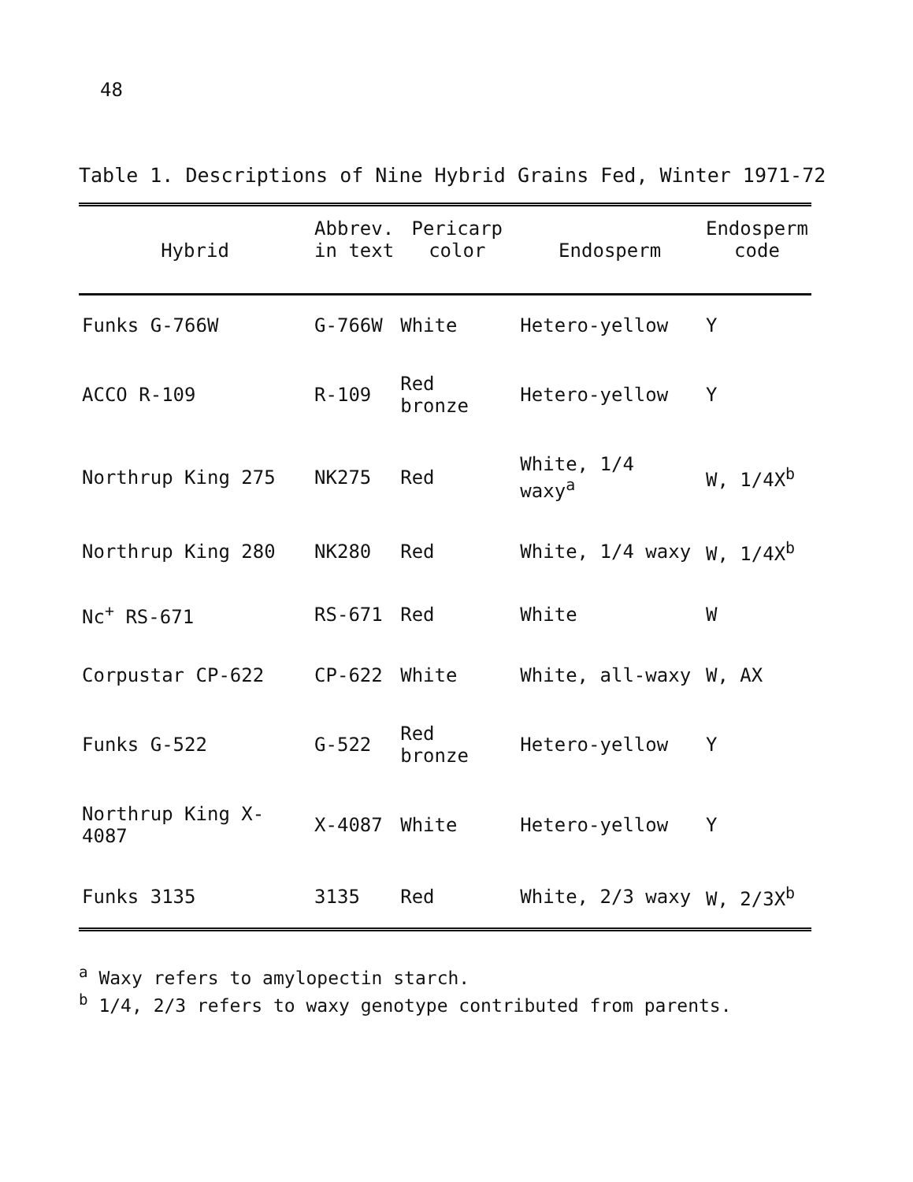48
Table 1. Descriptions of Nine Hybrid Grains Fed, Winter 1971-72
| Hybrid | Abbrev. in text | Pericarp color | Endosperm | Endosperm code |
| --- | --- | --- | --- | --- |
| Funks G-766W | G-766W | White | Hetero-yellow | Y |
| ACCO R-109 | R-109 | Red bronze | Hetero-yellow | Y |
| Northrup King 275 | NK275 | Red | White, 1/4 waxy<sup>a</sup> | W, 1/4X<sup>b</sup> |
| Northrup King 280 | NK280 | Red | White, 1/4 waxy | W, 1/4X<sup>b</sup> |
| Nc<sup>+</sup> RS-671 | RS-671 | Red | White | W |
| Corpustar CP-622 | CP-622 | White | White, all-waxy | W, AX |
| Funks G-522 | G-522 | Red bronze | Hetero-yellow | Y |
| Northrup King X-4087 | X-4087 | White | Hetero-yellow | Y |
| Funks 3135 | 3135 | Red | White, 2/3 waxy | W, 2/3X<sup>b</sup> |
<sup>a</sup> Waxy refers to amylopectin starch.
<sup>b</sup> 1/4, 2/3 refers to waxy genotype contributed from parents.